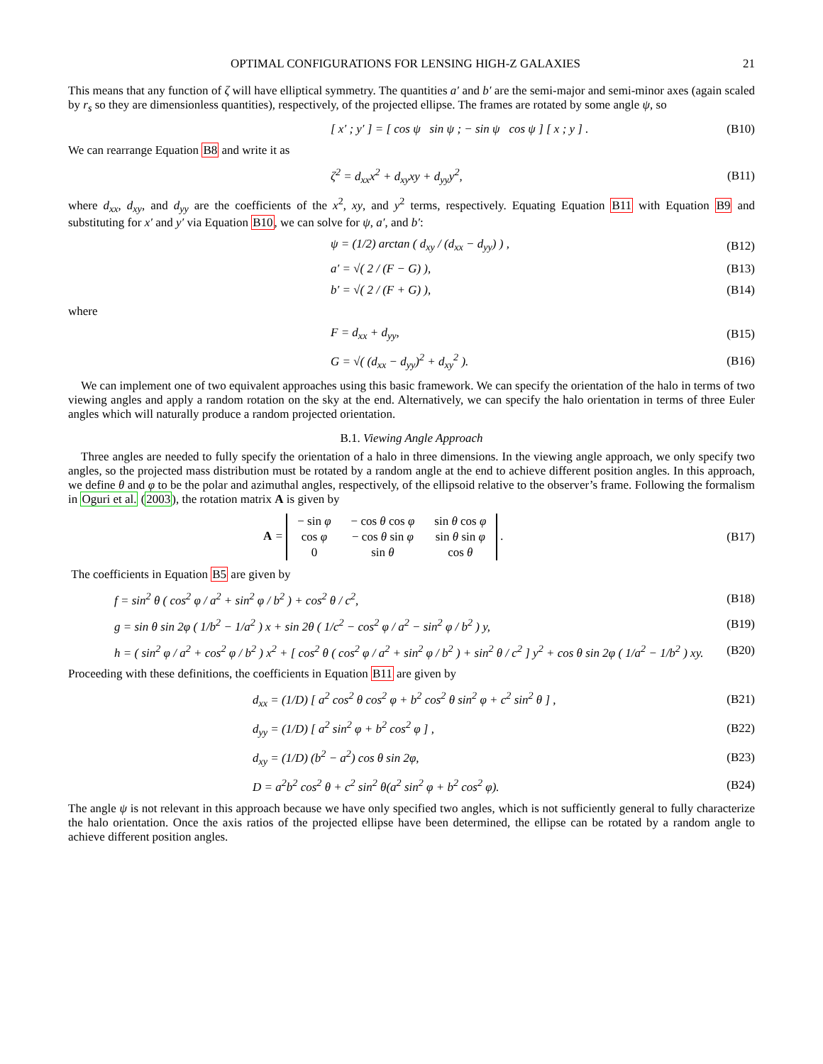OPTIMAL CONFIGURATIONS FOR LENSING HIGH-Z GALAXIES 21
This means that any function of ζ will have elliptical symmetry. The quantities a′ and b′ are the semi-major and semi-minor axes (again scaled by r<sub>s</sub> so they are dimensionless quantities), respectively, of the projected ellipse. The frames are rotated by some angle ψ, so
[ x′ ; y′ ] = [ cos ψ sin ψ ; − sin ψ cos ψ ] [ x ; y ] .
(B10)
We can rearrange Equation B8 and write it as
ζ<sup>2</sup> = d<sub>xx</sub>x<sup>2</sup> + d<sub>xy</sub>xy + d<sub>yy</sub>y<sup>2</sup>, (B11)
where d<sub>xx</sub>, d<sub>xy</sub>, and d<sub>yy</sub> are the coefficients of the x<sup>2</sup>, xy, and y<sup>2</sup> terms, respectively. Equating Equation B11 with Equation B9 and substituting for x′ and y′ via Equation B10, we can solve for ψ, a′, and b′:
ψ = (1/2) arctan ( d<sub>xy</sub> / (d<sub>xx</sub> − d<sub>yy</sub>) ) ,
(B12)
a′ = √( 2 / (F − G) ), (B13)
b′ = √( 2 / (F + G) ), (B14)
where
F = d<sub>xx</sub> + d<sub>yy</sub>, (B15)
G = √( (d<sub>xx</sub> − d<sub>yy</sub>)<sup>2</sup> + d<sub>xy</sub><sup>2</sup> ). (B16)
We can implement one of two equivalent approaches using this basic framework. We can specify the orientation of the halo in terms of two viewing angles and apply a random rotation on the sky at the end. Alternatively, we can specify the halo orientation in terms of three Euler angles which will naturally produce a random projected orientation.
B.1. Viewing Angle Approach
Three angles are needed to fully specify the orientation of a halo in three dimensions. In the viewing angle approach, we only specify two angles, so the projected mass distribution must be rotated by a random angle at the end to achieve different position angles. In this approach, we define θ and φ to be the polar and azimuthal angles, respectively, of the ellipsoid relative to the observer’s frame. Following the formalism in Oguri et al. (2003), the rotation matrix A is given by
A =
| − sin φ | − cos θ cos φ | sin θ cos φ |
| cos φ | − cos θ sin φ | sin θ sin φ |
| 0 | sin θ | cos θ |
.
(B17)
The coefficients in Equation B5 are given by
f = sin<sup>2</sup> θ ( cos<sup>2</sup> φ / a<sup>2</sup> + sin<sup>2</sup> φ / b<sup>2</sup> ) + cos<sup>2</sup> θ / c<sup>2</sup>,
(B18)
g = sin θ sin 2φ ( 1/b<sup>2</sup> − 1/a<sup>2</sup> ) x + sin 2θ ( 1/c<sup>2</sup> − cos<sup>2</sup> φ / a<sup>2</sup> − sin<sup>2</sup> φ / b<sup>2</sup> ) y,
(B19)
h = ( sin<sup>2</sup> φ / a<sup>2</sup> + cos<sup>2</sup> φ / b<sup>2</sup> ) x<sup>2</sup> + [ cos<sup>2</sup> θ ( cos<sup>2</sup> φ / a<sup>2</sup> + sin<sup>2</sup> φ / b<sup>2</sup> ) + sin<sup>2</sup> θ / c<sup>2</sup> ] y<sup>2</sup> + cos θ sin 2φ ( 1/a<sup>2</sup> − 1/b<sup>2</sup> ) xy.
(B20)
Proceeding with these definitions, the coefficients in Equation B11 are given by
d<sub>xx</sub> = (1/D) [ a<sup>2</sup> cos<sup>2</sup> θ cos<sup>2</sup> φ + b<sup>2</sup> cos<sup>2</sup> θ sin<sup>2</sup> φ + c<sup>2</sup> sin<sup>2</sup> θ ] ,
(B21)
d<sub>yy</sub> = (1/D) [ a<sup>2</sup> sin<sup>2</sup> φ + b<sup>2</sup> cos<sup>2</sup> φ ] ,
(B22)
d<sub>xy</sub> = (1/D) (b<sup>2</sup> − a<sup>2</sup>) cos θ sin 2φ,
(B23)
D = a<sup>2</sup>b<sup>2</sup> cos<sup>2</sup> θ + c<sup>2</sup> sin<sup>2</sup> θ(a<sup>2</sup> sin<sup>2</sup> φ + b<sup>2</sup> cos<sup>2</sup> φ).
(B24)
The angle ψ is not relevant in this approach because we have only specified two angles, which is not sufficiently general to fully characterize the halo orientation. Once the axis ratios of the projected ellipse have been determined, the ellipse can be rotated by a random angle to achieve different position angles.